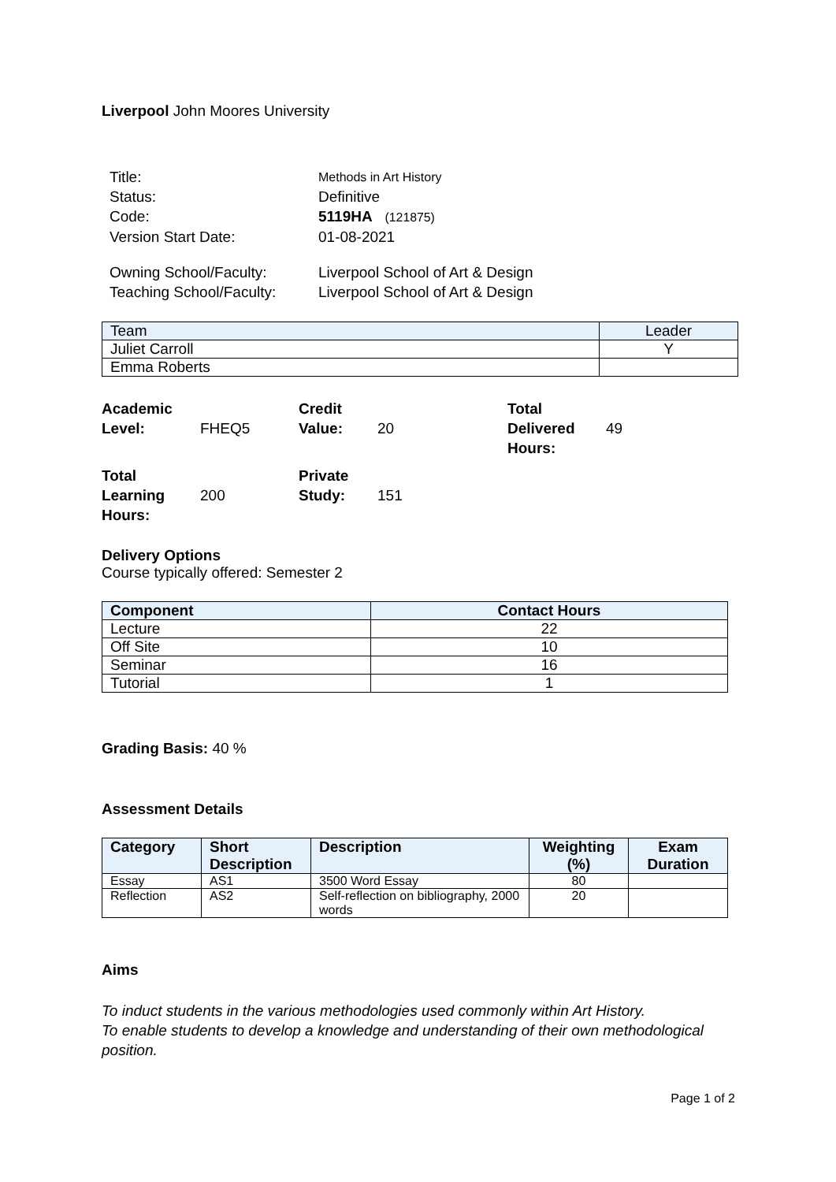Liverpool John Moores University
Title: Methods in Art History
Status: Definitive
Code: 5119HA (121875)
Version Start Date: 01-08-2021
Owning School/Faculty: Liverpool School of Art & Design
Teaching School/Faculty: Liverpool School of Art & Design
| Team | Leader |
| --- | --- |
| Juliet Carroll | Y |
| Emma Roberts | |
Academic Level:
FHEQ5
Credit Value:
20
Total Delivered Hours:
49
Total Learning Hours:
200
Private Study:
151
Delivery Options
Course typically offered: Semester 2
| Component | Contact Hours |
| --- | --- |
| Lecture | 22 |
| Off Site | 10 |
| Seminar | 16 |
| Tutorial | 1 |
Grading Basis: 40 %
Assessment Details
| Category | Short Description | Description | Weighting (%) | Exam Duration |
| --- | --- | --- | --- | --- |
| Essay | AS1 | 3500 Word Essay | 80 | |
| Reflection | AS2 | Self-reflection on bibliography, 2000 words | 20 | |
Aims
To induct students in the various methodologies used commonly within Art History.
To enable students to develop a knowledge and understanding of their own methodological position.
Page 1 of 2